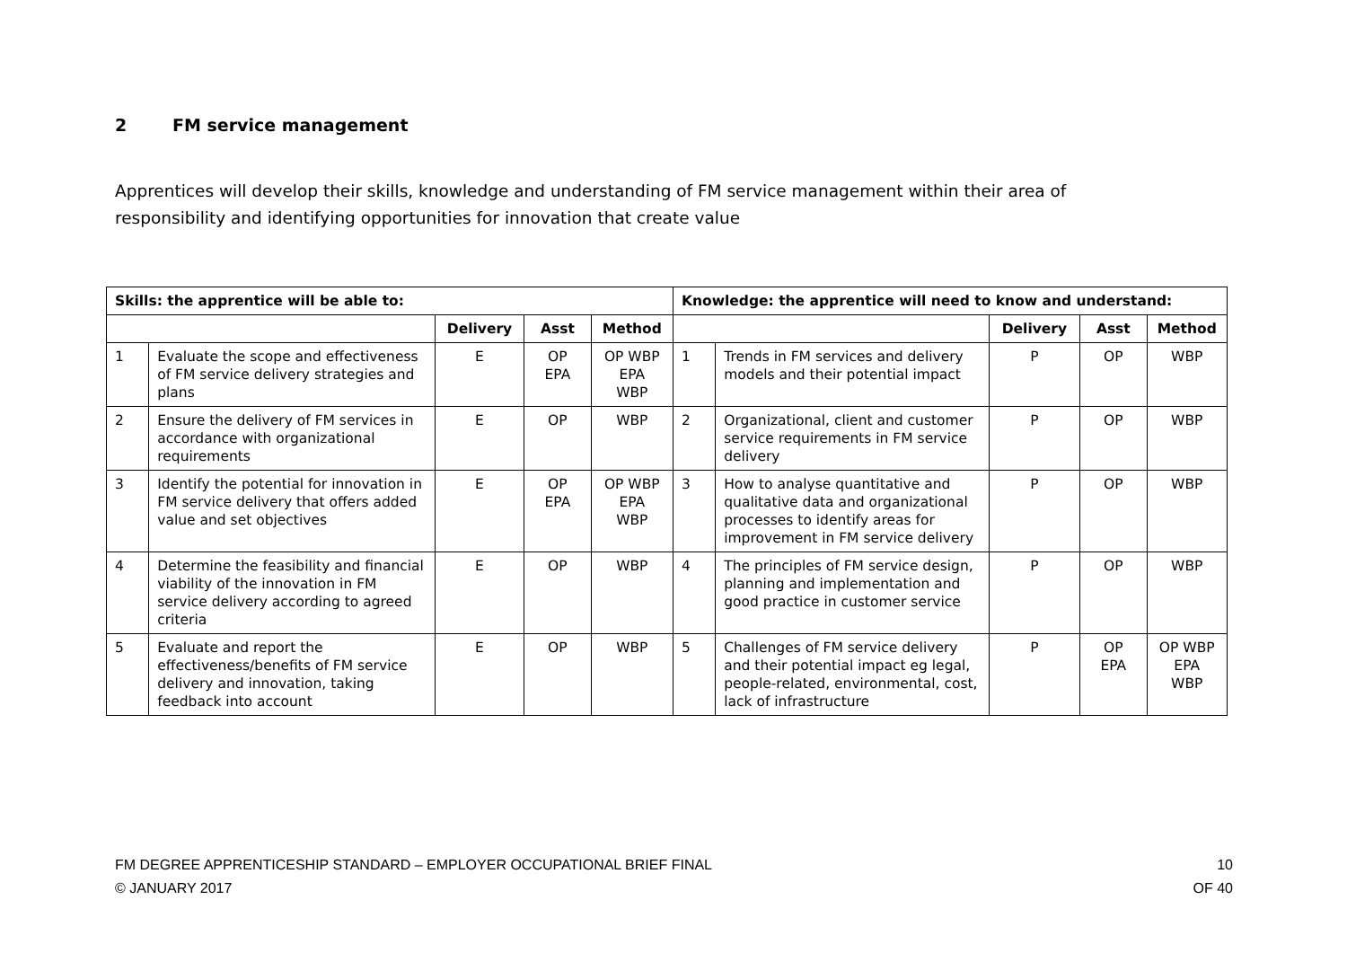2 FM service management
Apprentices will develop their skills, knowledge and understanding of FM service management within their area of responsibility and identifying opportunities for innovation that create value
| Skills: the apprentice will be able to: | | | | | Knowledge: the apprentice will need to know and understand: | | | | |
| --- | --- | --- | --- | --- | --- | --- | --- | --- | --- |
| | | Delivery | Asst | Method | | | Delivery | Asst | Method |
| 1 | Evaluate the scope and effectiveness of FM service delivery strategies and plans | E | OP EPA | OP WBP EPA WBP | 1 | Trends in FM services and delivery models and their potential impact | P | OP | WBP |
| 2 | Ensure the delivery of FM services in accordance with organizational requirements | E | OP | WBP | 2 | Organizational, client and customer service requirements in FM service delivery | P | OP | WBP |
| 3 | Identify the potential for innovation in FM service delivery that offers added value and set objectives | E | OP EPA | OP WBP EPA WBP | 3 | How to analyse quantitative and qualitative data and organizational processes to identify areas for improvement in FM service delivery | P | OP | WBP |
| 4 | Determine the feasibility and financial viability of the innovation in FM service delivery according to agreed criteria | E | OP | WBP | 4 | The principles of FM service design, planning and implementation and good practice in customer service | P | OP | WBP |
| 5 | Evaluate and report the effectiveness/benefits of FM service delivery and innovation, taking feedback into account | E | OP | WBP | 5 | Challenges of FM service delivery and their potential impact eg legal, people-related, environmental, cost, lack of infrastructure | P | OP EPA | OP WBP EPA WBP |
10
OF 40 FM DEGREE APPRENTICESHIP STANDARD – EMPLOYER OCCUPATIONAL BRIEF FINAL
© JANUARY 2017